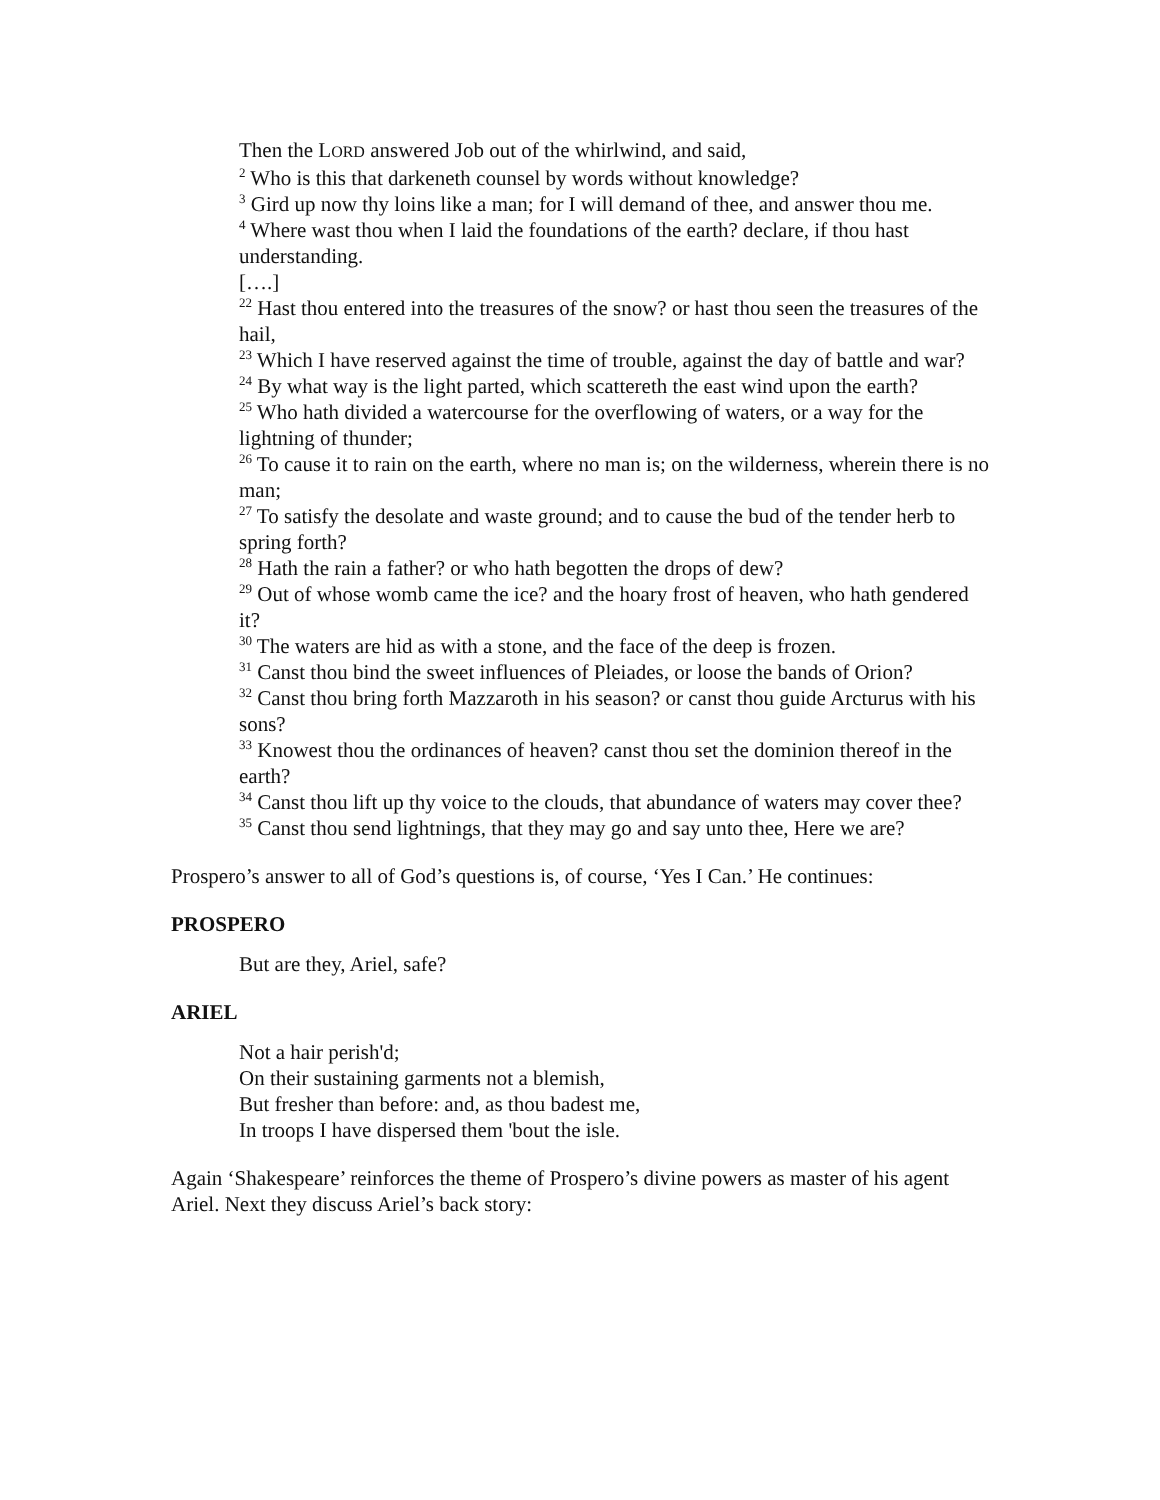Then the LORD answered Job out of the whirlwind, and said,
<sup>2</sup> Who is this that darkeneth counsel by words without knowledge?
<sup>3</sup> Gird up now thy loins like a man; for I will demand of thee, and answer thou me.
<sup>4</sup> Where wast thou when I laid the foundations of the earth? declare, if thou hast understanding.
[….]
<sup>22</sup> Hast thou entered into the treasures of the snow? or hast thou seen the treasures of the hail,
<sup>23</sup> Which I have reserved against the time of trouble, against the day of battle and war?
<sup>24</sup> By what way is the light parted, which scattereth the east wind upon the earth?
<sup>25</sup> Who hath divided a watercourse for the overflowing of waters, or a way for the lightning of thunder;
<sup>26</sup> To cause it to rain on the earth, where no man is; on the wilderness, wherein there is no man;
<sup>27</sup> To satisfy the desolate and waste ground; and to cause the bud of the tender herb to spring forth?
<sup>28</sup> Hath the rain a father? or who hath begotten the drops of dew?
<sup>29</sup> Out of whose womb came the ice? and the hoary frost of heaven, who hath gendered it?
<sup>30</sup> The waters are hid as with a stone, and the face of the deep is frozen.
<sup>31</sup> Canst thou bind the sweet influences of Pleiades, or loose the bands of Orion?
<sup>32</sup> Canst thou bring forth Mazzaroth in his season? or canst thou guide Arcturus with his sons?
<sup>33</sup> Knowest thou the ordinances of heaven? canst thou set the dominion thereof in the earth?
<sup>34</sup> Canst thou lift up thy voice to the clouds, that abundance of waters may cover thee?
<sup>35</sup> Canst thou send lightnings, that they may go and say unto thee, Here we are?
Prospero’s answer to all of God’s questions is, of course, ‘Yes I Can.’ He continues:
PROSPERO
But are they, Ariel, safe?
ARIEL
Not a hair perish'd;
On their sustaining garments not a blemish,
But fresher than before: and, as thou badest me,
In troops I have dispersed them 'bout the isle.
Again ‘Shakespeare’ reinforces the theme of Prospero’s divine powers as master of his agent Ariel. Next they discuss Ariel’s back story: